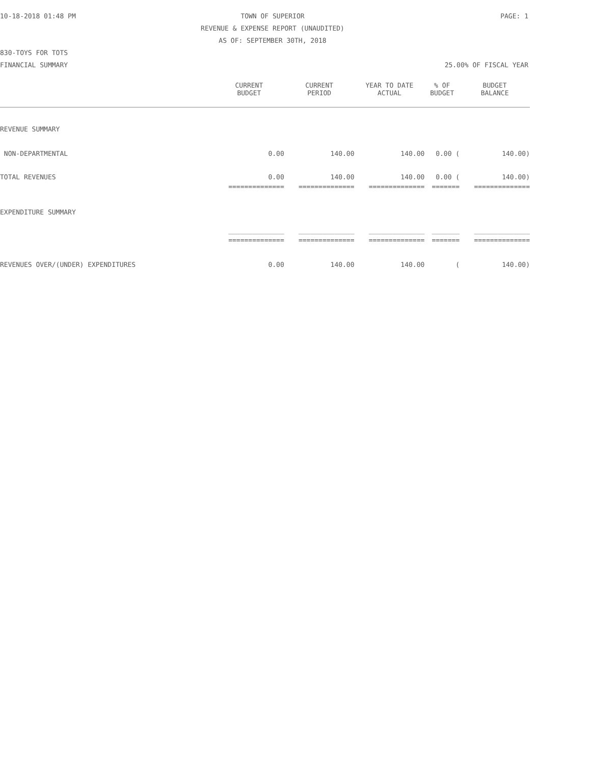10-18-2018 01:48 PM TOWN OF SUPERIOR PAGE: 1 REVENUE & EXPENSE REPORT (UNAUDITED) AS OF: SEPTEMBER 30TH, 2018 830-TOYS FOR TOTS FINANCIAL SUMMARY 25.00% OF FISCAL YEAR
| | CURRENT BUDGET | CURRENT PERIOD | YEAR TO DATE ACTUAL | % OF BUDGET | BUDGET BALANCE |
| --- | --- | --- | --- | --- | --- |
| REVENUE SUMMARY | | | | | |
| NON-DEPARTMENTAL | 0.00 | 140.00 | 140.00 | 0.00 ( | 140.00) |
| TOTAL REVENUES | 0.00 | 140.00 | 140.00 | 0.00 ( | 140.00) |
| | ============== | ============== | ============== | ======= | ============== |
| EXPENDITURE SUMMARY | | | | | |
| | ______________ | ______________ | ______________ | _______ | ______________ |
| | ============== | ============== | ============== | ======= | ============== |
| REVENUES OVER/(UNDER) EXPENDITURES | 0.00 | 140.00 | 140.00 | ( | 140.00) |